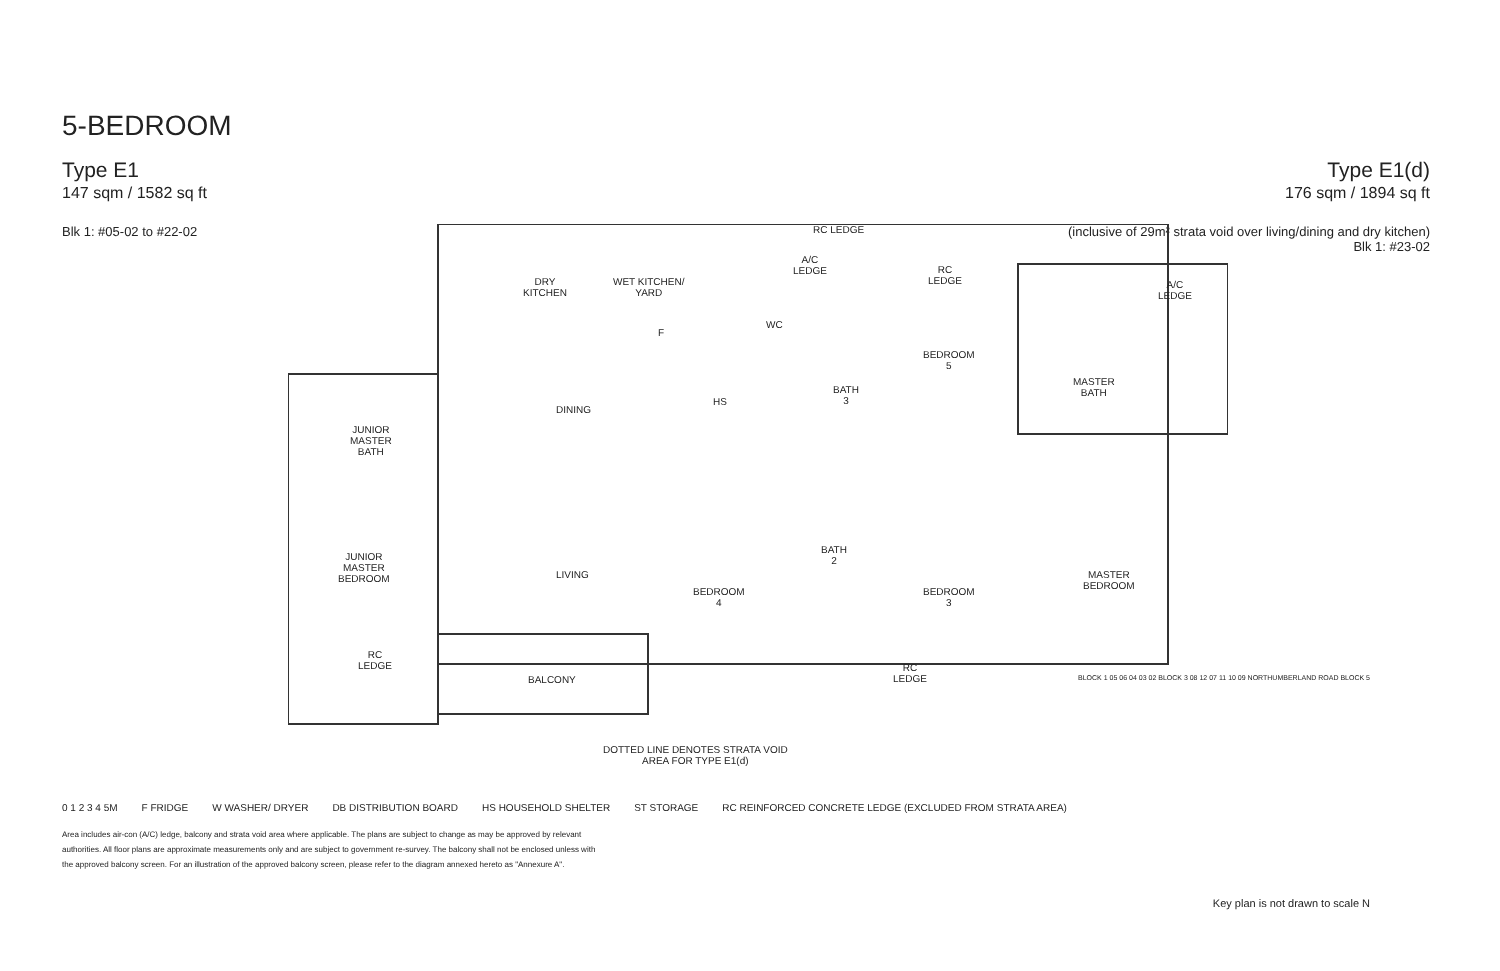5-BEDROOM
Type E1
147 sqm / 1582 sq ft
Blk 1: #05-02 to #22-02
Type E1(d)
176 sqm / 1894 sq ft
(inclusive of 29m² strata void over living/dining and dry kitchen)
Blk 1: #23-02
RC LEDGE
DRY
KITCHEN
WET KITCHEN/
YARD
A/C
LEDGE
RC
LEDGE
A/C
LEDGE
WC
F
BEDROOM
5
MASTER
BATH
DINING
HS
BATH
3
JUNIOR
MASTER
BATH
BATH
2
JUNIOR
MASTER
BEDROOM
LIVING
MASTER
BEDROOM
BEDROOM
4
BEDROOM
3
RC
LEDGE
RC
LEDGE
BALCONY
DOTTED LINE DENOTES STRATA VOID
AREA FOR TYPE E1(d)
0 1 2 3 4 5M F FRIDGE W WASHER/ DRYER DB DISTRIBUTION BOARD HS HOUSEHOLD SHELTER ST STORAGE RC REINFORCED CONCRETE LEDGE (EXCLUDED FROM STRATA AREA)
Area includes air-con (A/C) ledge, balcony and strata void area where applicable. The plans are subject to change as may be approved by relevant authorities. All floor plans are approximate measurements only and are subject to government re-survey. The balcony shall not be enclosed unless with the approved balcony screen. For an illustration of the approved balcony screen, please refer to the diagram annexed hereto as "Annexure A".
BLOCK 1 05 06 04 03 02 BLOCK 3 08 12 07 11 10 09 NORTHUMBERLAND ROAD BLOCK 5
Key plan is not drawn to scale N